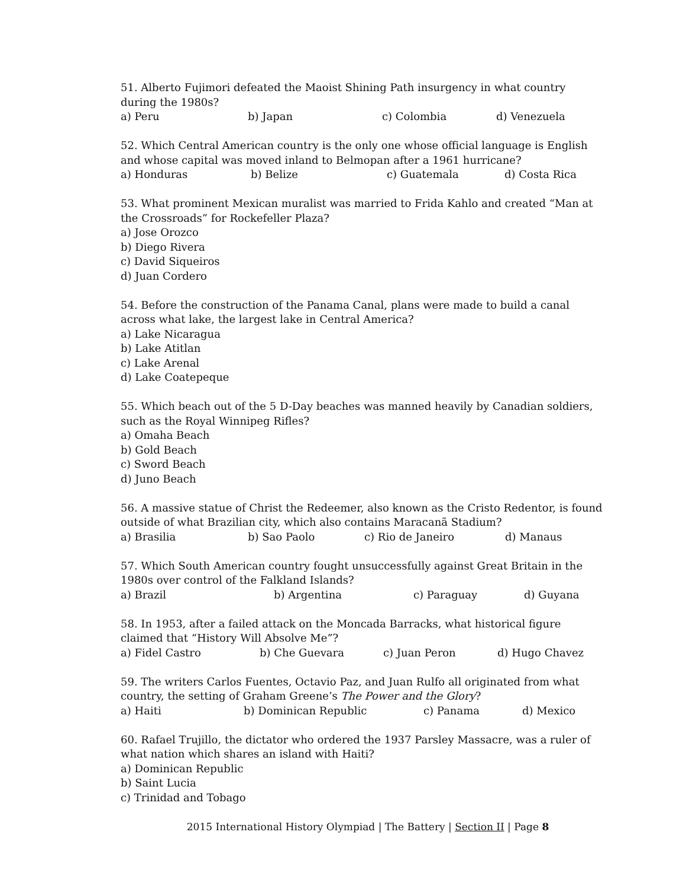51. Alberto Fujimori defeated the Maoist Shining Path insurgency in what country during the 1980s?
a) Peru b) Japan c) Colombia d) Venezuela
52. Which Central American country is the only one whose official language is English and whose capital was moved inland to Belmopan after a 1961 hurricane?
a) Honduras b) Belize c) Guatemala d) Costa Rica
53. What prominent Mexican muralist was married to Frida Kahlo and created “Man at the Crossroads” for Rockefeller Plaza?
a) Jose Orozco
b) Diego Rivera
c) David Siqueiros
d) Juan Cordero
54. Before the construction of the Panama Canal, plans were made to build a canal across what lake, the largest lake in Central America?
a) Lake Nicaragua
b) Lake Atitlan
c) Lake Arenal
d) Lake Coatepeque
55. Which beach out of the 5 D-Day beaches was manned heavily by Canadian soldiers, such as the Royal Winnipeg Rifles?
a) Omaha Beach
b) Gold Beach
c) Sword Beach
d) Juno Beach
56. A massive statue of Christ the Redeemer, also known as the Cristo Redentor, is found outside of what Brazilian city, which also contains Maracanã Stadium?
a) Brasilia b) Sao Paolo c) Rio de Janeiro d) Manaus
57. Which South American country fought unsuccessfully against Great Britain in the 1980s over control of the Falkland Islands?
a) Brazil b) Argentina c) Paraguay d) Guyana
58. In 1953, after a failed attack on the Moncada Barracks, what historical figure claimed that “History Will Absolve Me”?
a) Fidel Castro b) Che Guevara c) Juan Peron d) Hugo Chavez
59. The writers Carlos Fuentes, Octavio Paz, and Juan Rulfo all originated from what country, the setting of Graham Greene’s The Power and the Glory?
a) Haiti b) Dominican Republic c) Panama d) Mexico
60. Rafael Trujillo, the dictator who ordered the 1937 Parsley Massacre, was a ruler of what nation which shares an island with Haiti?
a) Dominican Republic
b) Saint Lucia
c) Trinidad and Tobago
2015 International History Olympiad | The Battery | Section II | Page 8